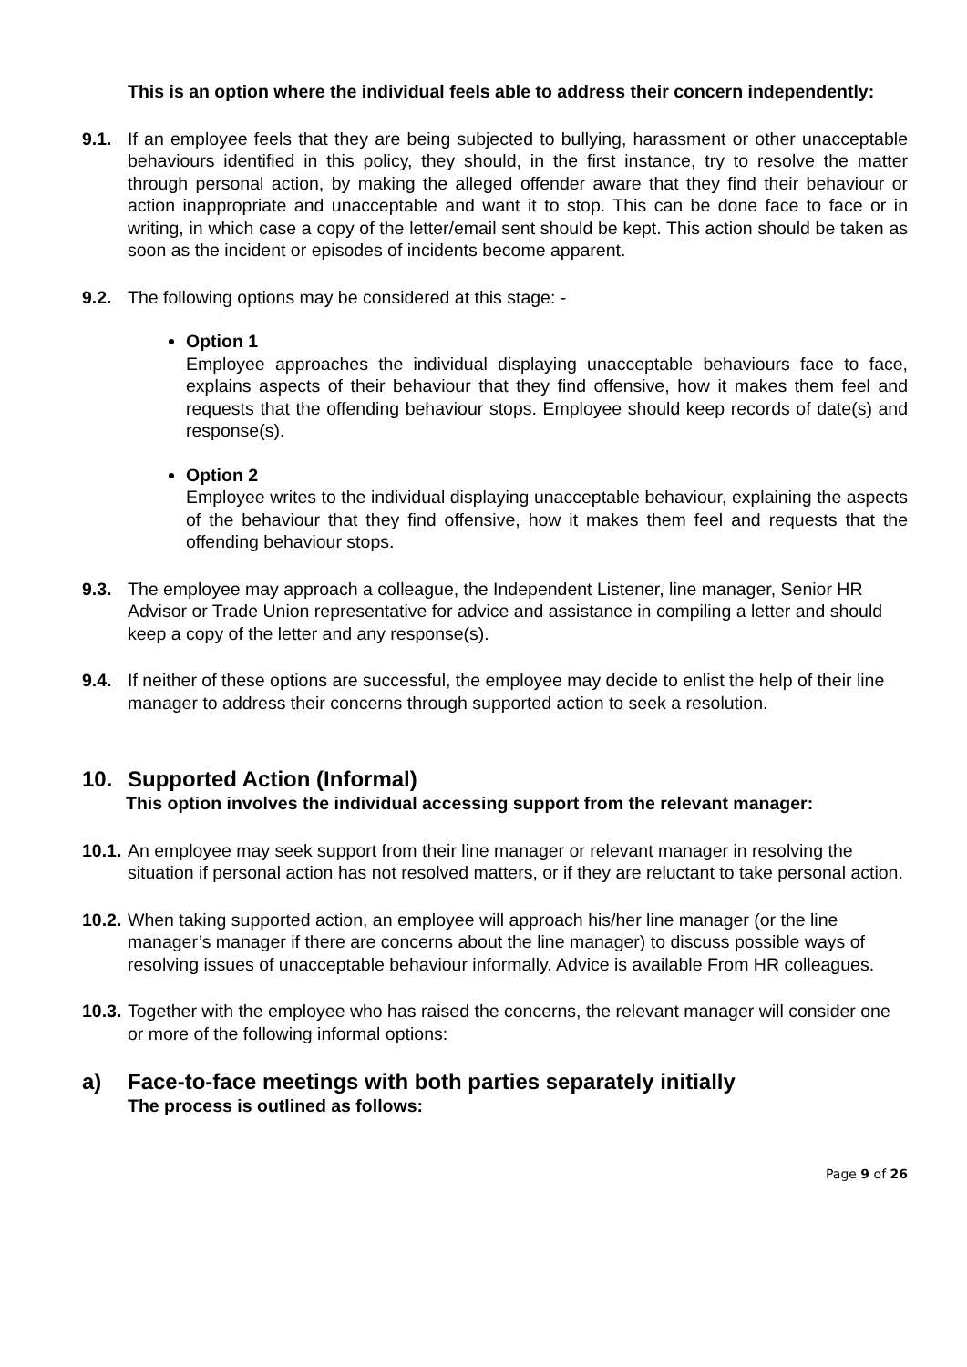This is an option where the individual feels able to address their concern independently:
9.1. If an employee feels that they are being subjected to bullying, harassment or other unacceptable behaviours identified in this policy, they should, in the first instance, try to resolve the matter through personal action, by making the alleged offender aware that they find their behaviour or action inappropriate and unacceptable and want it to stop. This can be done face to face or in writing, in which case a copy of the letter/email sent should be kept. This action should be taken as soon as the incident or episodes of incidents become apparent.
9.2. The following options may be considered at this stage: -
Option 1
Employee approaches the individual displaying unacceptable behaviours face to face, explains aspects of their behaviour that they find offensive, how it makes them feel and requests that the offending behaviour stops. Employee should keep records of date(s) and response(s).
Option 2
Employee writes to the individual displaying unacceptable behaviour, explaining the aspects of the behaviour that they find offensive, how it makes them feel and requests that the offending behaviour stops.
9.3. The employee may approach a colleague, the Independent Listener, line manager, Senior HR Advisor or Trade Union representative for advice and assistance in compiling a letter and should keep a copy of the letter and any response(s).
9.4. If neither of these options are successful, the employee may decide to enlist the help of their line manager to address their concerns through supported action to seek a resolution.
10. Supported Action (Informal)
This option involves the individual accessing support from the relevant manager:
10.1.
An employee may seek support from their line manager or relevant manager in resolving the situation if personal action has not resolved matters, or if they are reluctant to take personal action.
10.2.
When taking supported action, an employee will approach his/her line manager (or the line manager’s manager if there are concerns about the line manager) to discuss possible ways of resolving issues of unacceptable behaviour informally. Advice is available From HR colleagues.
10.3.
Together with the employee who has raised the concerns, the relevant manager will consider one or more of the following informal options:
a) Face-to-face meetings with both parties separately initially
The process is outlined as follows:
Page 9 of 26